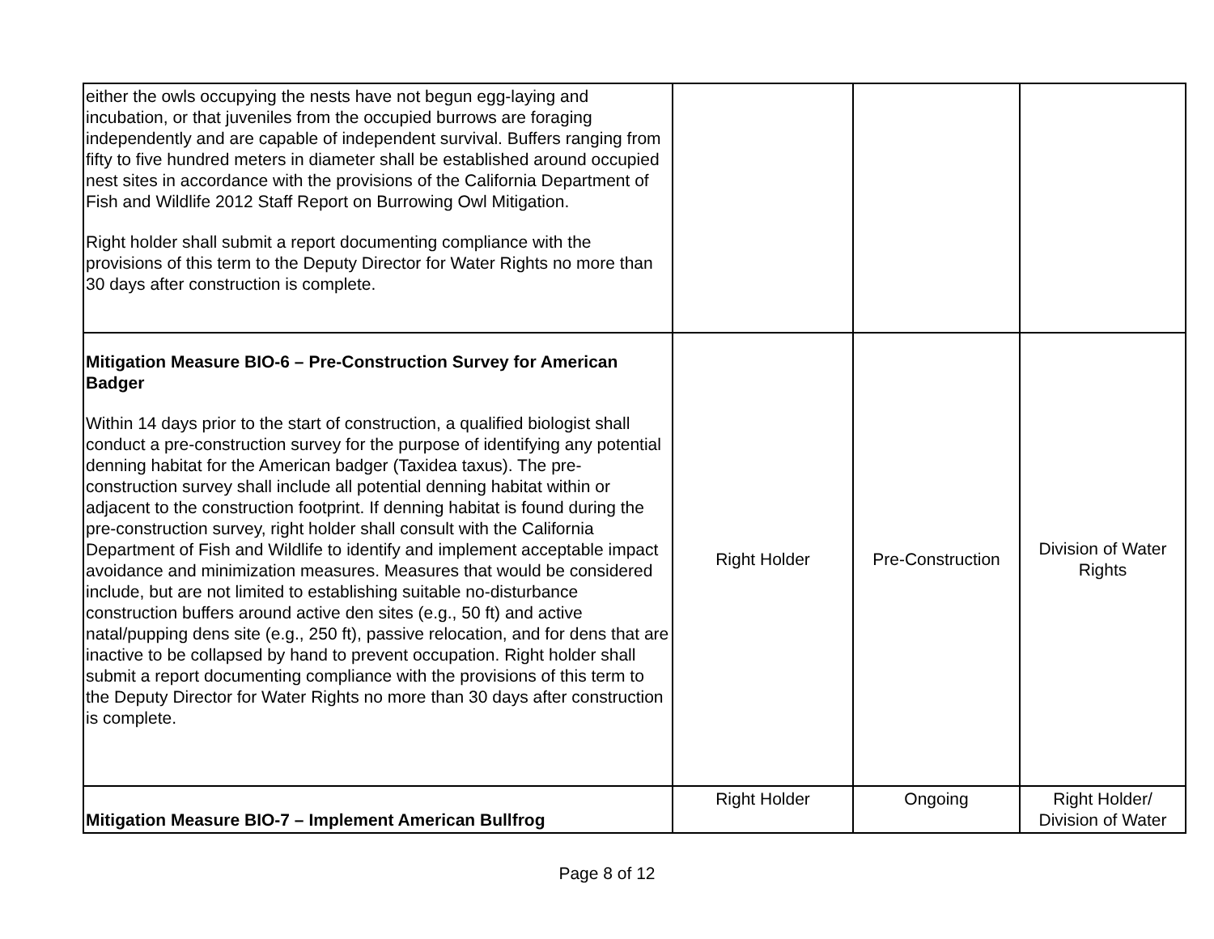| either the owls occupying the nests have not begun egg-laying and incubation, or that juveniles from the occupied burrows are foraging independently and are capable of independent survival. Buffers ranging from fifty to five hundred meters in diameter shall be established around occupied nest sites in accordance with the provisions of the California Department of Fish and Wildlife 2012 Staff Report on Burrowing Owl Mitigation. Right holder shall submit a report documenting compliance with the provisions of this term to the Deputy Director for Water Rights no more than 30 days after construction is complete. | | | |
| Mitigation Measure BIO-6 – Pre-Construction Survey for American Badger Within 14 days prior to the start of construction, a qualified biologist shall conduct a pre-construction survey for the purpose of identifying any potential denning habitat for the American badger (Taxidea taxus). The pre-construction survey shall include all potential denning habitat within or adjacent to the construction footprint. If denning habitat is found during the pre-construction survey, right holder shall consult with the California Department of Fish and Wildlife to identify and implement acceptable impact avoidance and minimization measures. Measures that would be considered include, but are not limited to establishing suitable no-disturbance construction buffers around active den sites (e.g., 50 ft) and active natal/pupping dens site (e.g., 250 ft), passive relocation, and for dens that are inactive to be collapsed by hand to prevent occupation. Right holder shall submit a report documenting compliance with the provisions of this term to the Deputy Director for Water Rights no more than 30 days after construction is complete. | Right Holder | Pre-Construction | Division of Water Rights |
| Mitigation Measure BIO-7 – Implement American Bullfrog | Right Holder | Ongoing | Right Holder/ Division of Water |
Page 8 of 12